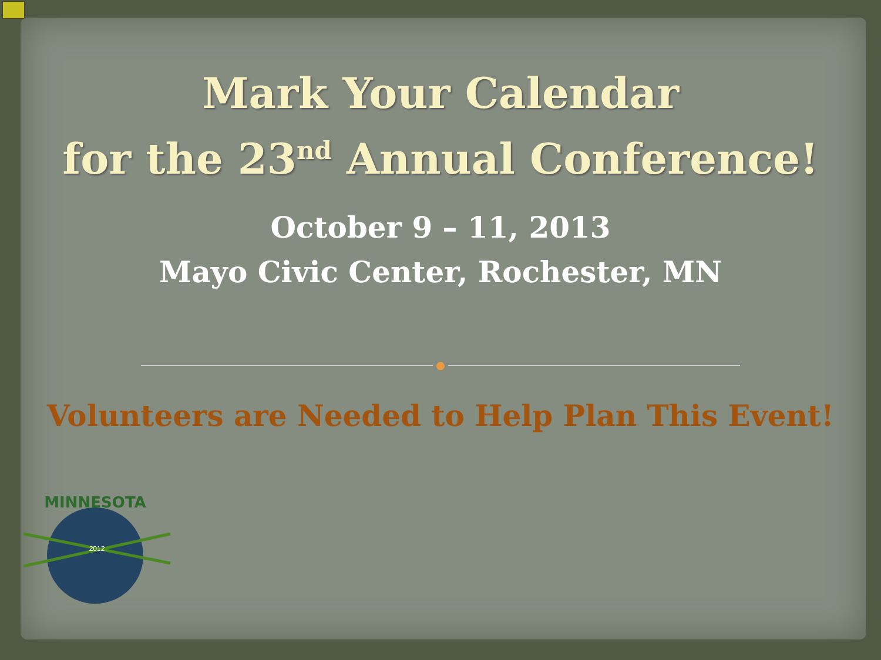Mark Your Calendar
for the 23<sup>nd</sup> Annual Conference!
October 9 – 11, 2013
Mayo Civic Center, Rochester, MN
Volunteers are Needed to Help Plan This Event!
MINNESOTA
2012